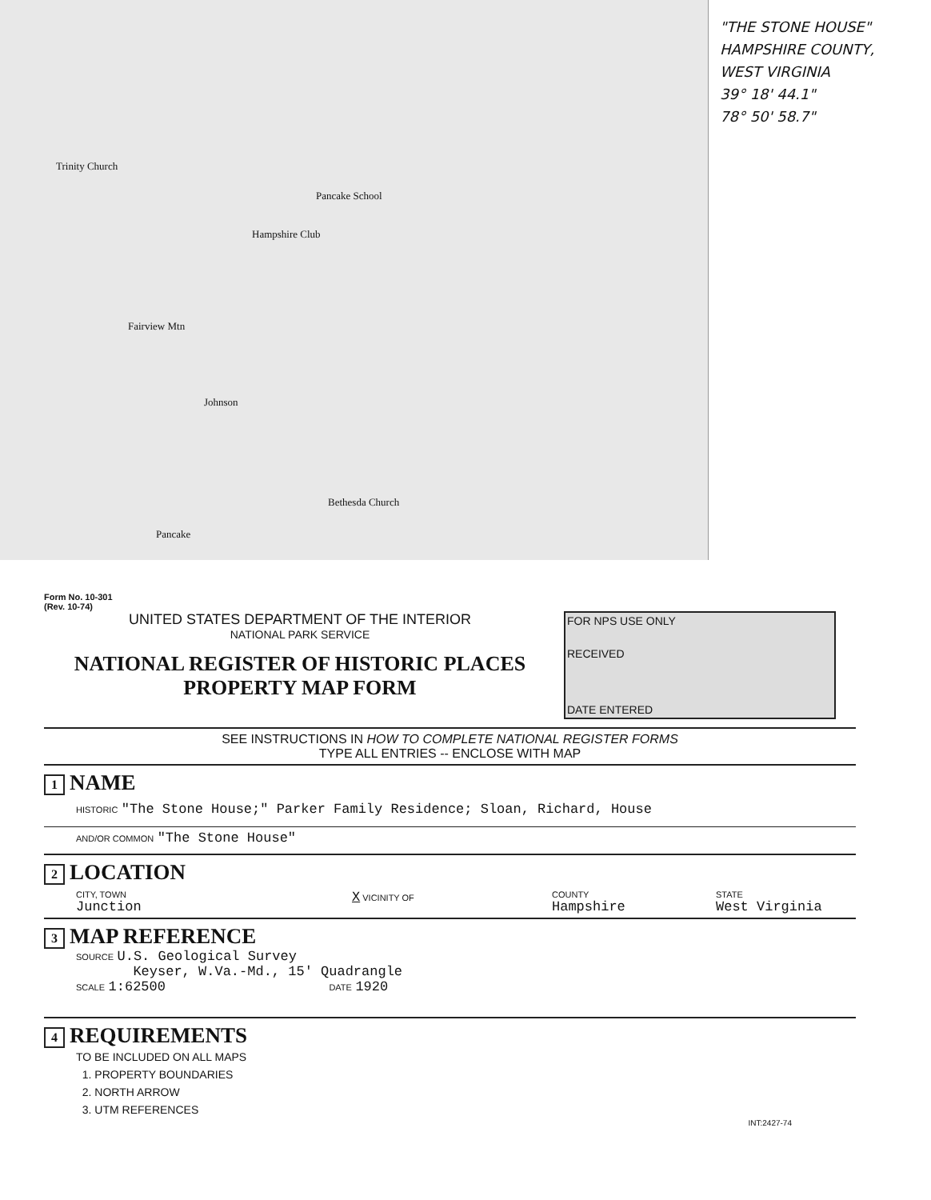Trinity Church
Pancake School
Hampshire Club
Fairview Mtn
Johnson
Bethesda Church
Pancake
"THE STONE HOUSE"
HAMPSHIRE COUNTY,
WEST VIRGINIA
39° 18' 44.1"
78° 50' 58.7"
Form No. 10-301
(Rev. 10-74)
UNITED STATES DEPARTMENT OF THE INTERIOR
NATIONAL PARK SERVICE
NATIONAL REGISTER OF HISTORIC PLACES
PROPERTY MAP FORM
FOR NPS USE ONLY
RECEIVED
DATE ENTERED
SEE INSTRUCTIONS IN HOW TO COMPLETE NATIONAL REGISTER FORMS
TYPE ALL ENTRIES -- ENCLOSE WITH MAP
1 NAME
HISTORIC "The Stone House;" Parker Family Residence; Sloan, Richard, House
AND/OR COMMON "The Stone House"
2 LOCATION
CITY, TOWN
Junction
X VICINITY OF COUNTY
Hampshire
STATE
West Virginia
3 MAP REFERENCE
SOURCE U.S. Geological Survey
Keyser, W.Va.-Md., 15' Quadrangle
SCALE 1:62500 DATE 1920
4 REQUIREMENTS
TO BE INCLUDED ON ALL MAPS
1. PROPERTY BOUNDARIES
2. NORTH ARROW
3. UTM REFERENCES
INT:2427-74